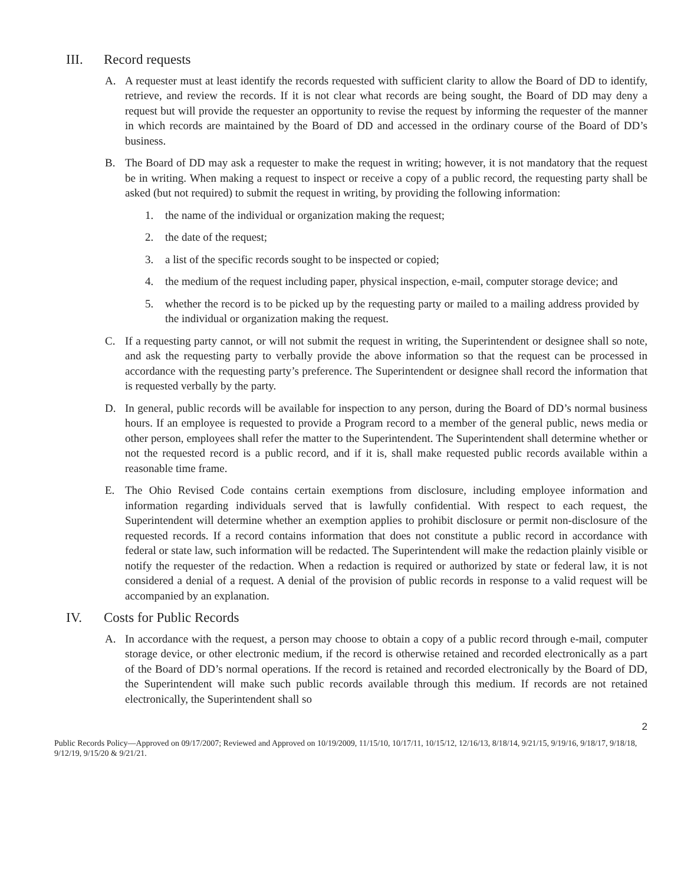III. Record requests
A. A requester must at least identify the records requested with sufficient clarity to allow the Board of DD to identify, retrieve, and review the records. If it is not clear what records are being sought, the Board of DD may deny a request but will provide the requester an opportunity to revise the request by informing the requester of the manner in which records are maintained by the Board of DD and accessed in the ordinary course of the Board of DD’s business.
B. The Board of DD may ask a requester to make the request in writing; however, it is not mandatory that the request be in writing. When making a request to inspect or receive a copy of a public record, the requesting party shall be asked (but not required) to submit the request in writing, by providing the following information:
1. the name of the individual or organization making the request;
2. the date of the request;
3. a list of the specific records sought to be inspected or copied;
4. the medium of the request including paper, physical inspection, e-mail, computer storage device; and
5. whether the record is to be picked up by the requesting party or mailed to a mailing address provided by the individual or organization making the request.
C. If a requesting party cannot, or will not submit the request in writing, the Superintendent or designee shall so note, and ask the requesting party to verbally provide the above information so that the request can be processed in accordance with the requesting party’s preference. The Superintendent or designee shall record the information that is requested verbally by the party.
D. In general, public records will be available for inspection to any person, during the Board of DD’s normal business hours. If an employee is requested to provide a Program record to a member of the general public, news media or other person, employees shall refer the matter to the Superintendent. The Superintendent shall determine whether or not the requested record is a public record, and if it is, shall make requested public records available within a reasonable time frame.
E. The Ohio Revised Code contains certain exemptions from disclosure, including employee information and information regarding individuals served that is lawfully confidential. With respect to each request, the Superintendent will determine whether an exemption applies to prohibit disclosure or permit non-disclosure of the requested records. If a record contains information that does not constitute a public record in accordance with federal or state law, such information will be redacted. The Superintendent will make the redaction plainly visible or notify the requester of the redaction. When a redaction is required or authorized by state or federal law, it is not considered a denial of a request. A denial of the provision of public records in response to a valid request will be accompanied by an explanation.
IV. Costs for Public Records
A. In accordance with the request, a person may choose to obtain a copy of a public record through e-mail, computer storage device, or other electronic medium, if the record is otherwise retained and recorded electronically as a part of the Board of DD’s normal operations. If the record is retained and recorded electronically by the Board of DD, the Superintendent will make such public records available through this medium. If records are not retained electronically, the Superintendent shall so
2
Public Records Policy—Approved on 09/17/2007; Reviewed and Approved on 10/19/2009, 11/15/10, 10/17/11, 10/15/12, 12/16/13, 8/18/14, 9/21/15, 9/19/16, 9/18/17, 9/18/18, 9/12/19, 9/15/20 & 9/21/21.